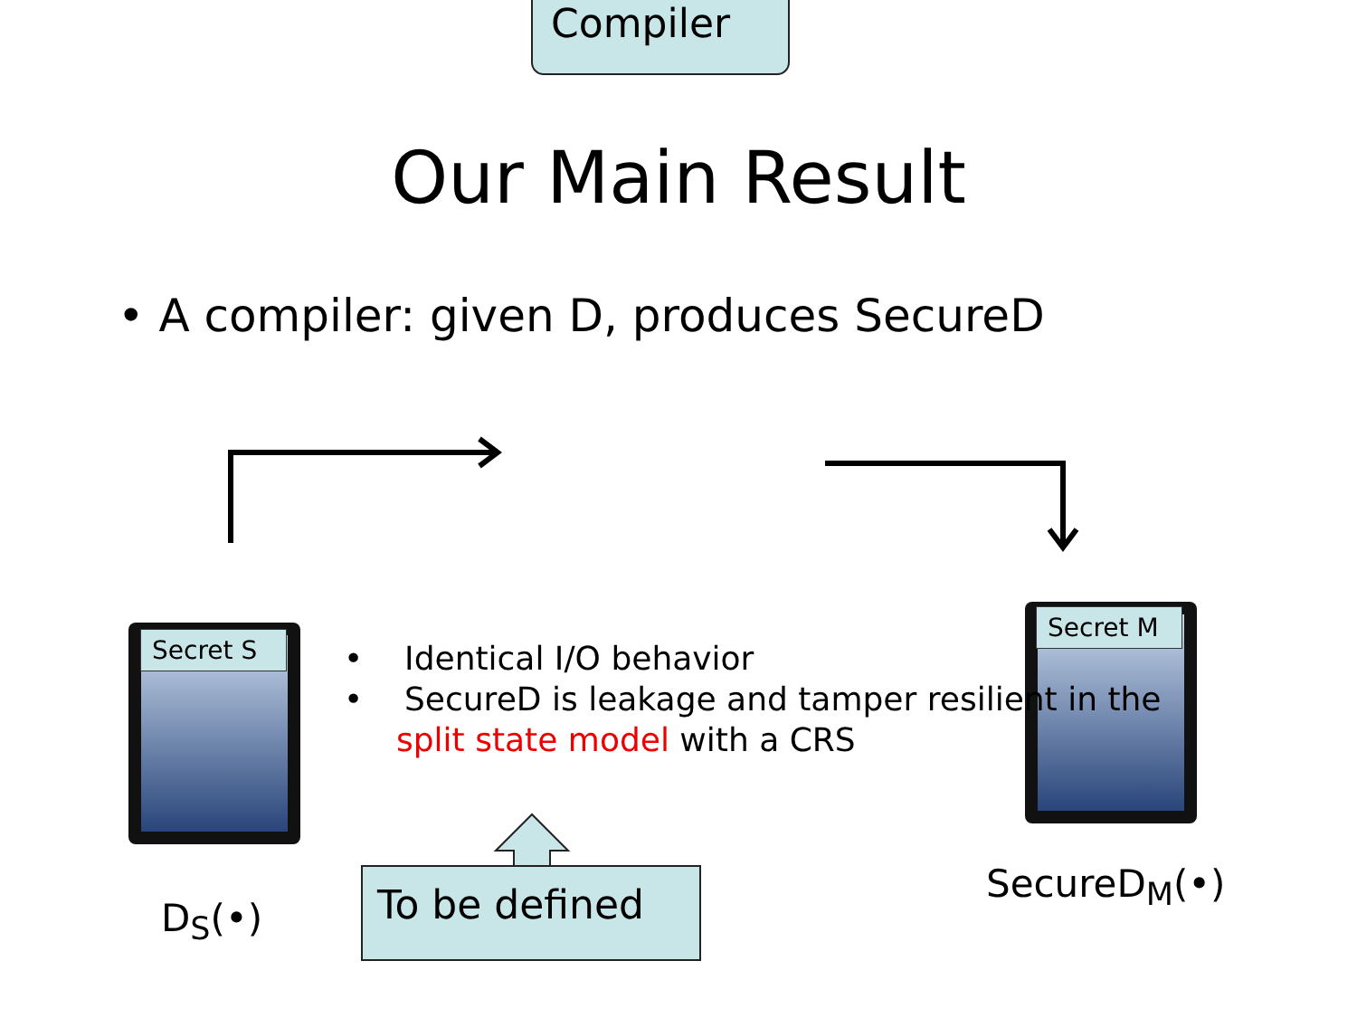Our Main Result
• A compiler: given D, produces SecureD
Compiler
Secret S
Secret M
• Identical I/O behavior
• SecureD is leakage and tamper resilient in the
split state model with a CRS
To be defined
D<sub>S</sub>(•)
SecureD<sub>M</sub>(•)